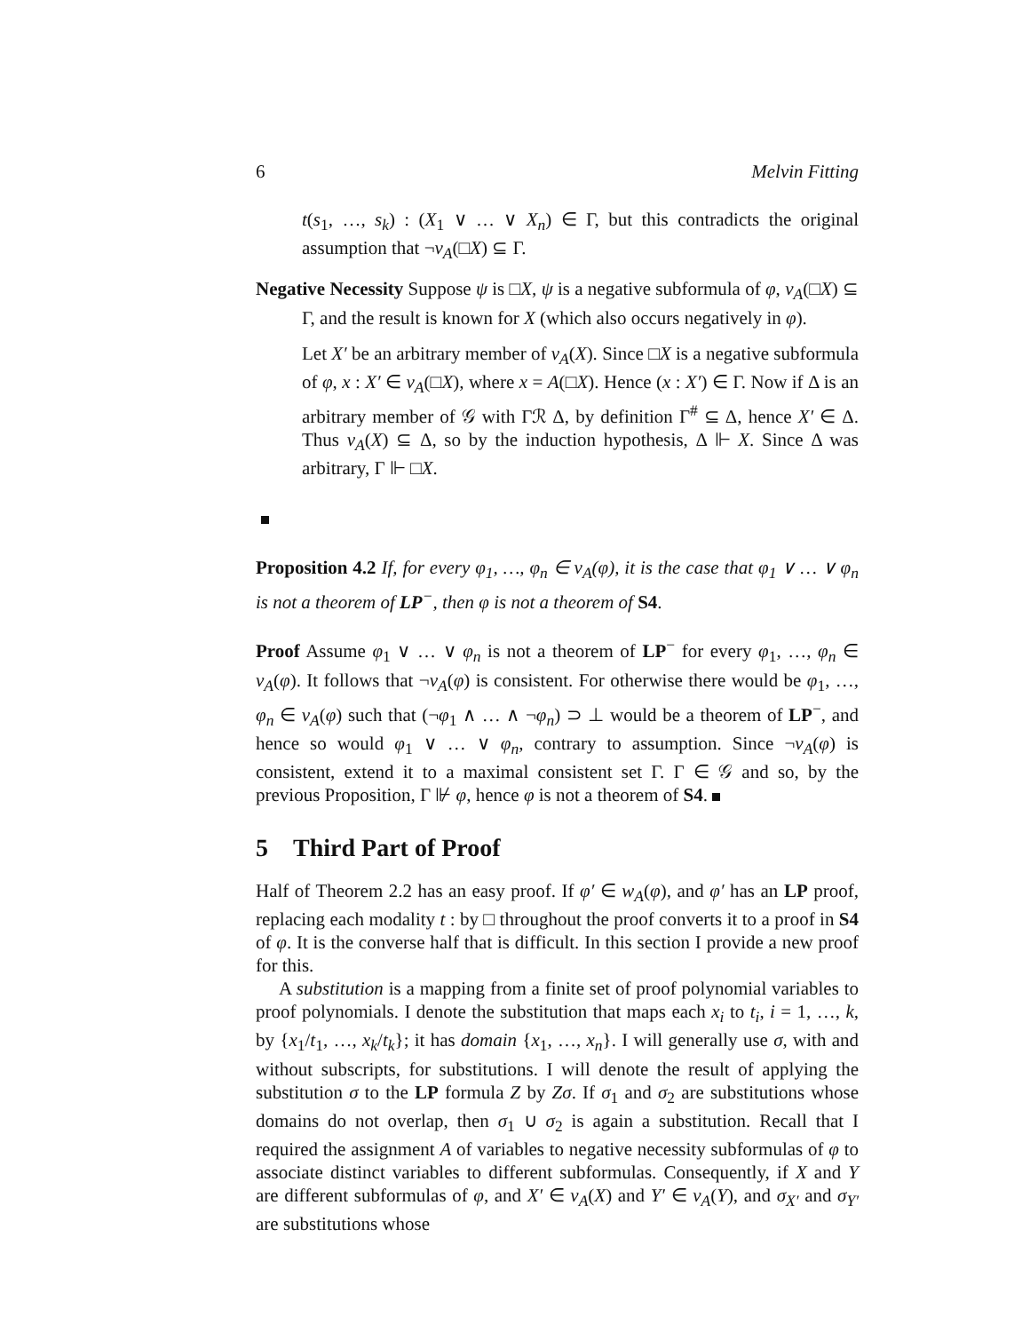6 Melvin Fitting
t(s<sub>1</sub>, …, s<sub>k</sub>) : (X<sub>1</sub> ∨ … ∨ X<sub>n</sub>) ∈ Γ, but this contradicts the original assumption that ¬v<sub>A</sub>(□X) ⊆ Γ.
Negative Necessity Suppose ψ is □X, ψ is a negative subformula of φ, v<sub>A</sub>(□X) ⊆ Γ, and the result is known for X (which also occurs negatively in φ).
Let X′ be an arbitrary member of v<sub>A</sub>(X). Since □X is a negative subformula of φ, x : X′ ∈ v<sub>A</sub>(□X), where x = A(□X). Hence (x : X′) ∈ Γ. Now if Δ is an arbitrary member of 𝒢 with Γℛ Δ, by definition Γ<sup>#</sup> ⊆ Δ, hence X′ ∈ Δ. Thus v<sub>A</sub>(X) ⊆ Δ, so by the induction hypothesis, Δ ⊩ X. Since Δ was arbitrary, Γ ⊩ □X.
Proposition 4.2 If, for every φ<sub>1</sub>, …, φ<sub>n</sub> ∈ v<sub>A</sub>(φ), it is the case that φ<sub>1</sub> ∨ … ∨ φ<sub>n</sub> is not a theorem of LP<sup>−</sup>, then φ is not a theorem of S4.
Proof Assume φ<sub>1</sub> ∨ … ∨ φ<sub>n</sub> is not a theorem of LP<sup>−</sup> for every φ<sub>1</sub>, …, φ<sub>n</sub> ∈ v<sub>A</sub>(φ). It follows that ¬v<sub>A</sub>(φ) is consistent. For otherwise there would be φ<sub>1</sub>, …, φ<sub>n</sub> ∈ v<sub>A</sub>(φ) such that (¬φ<sub>1</sub> ∧ … ∧ ¬φ<sub>n</sub>) ⊃ ⊥ would be a theorem of LP<sup>−</sup>, and hence so would φ<sub>1</sub> ∨ … ∨ φ<sub>n</sub>, contrary to assumption. Since ¬v<sub>A</sub>(φ) is consistent, extend it to a maximal consistent set Γ. Γ ∈ 𝒢 and so, by the previous Proposition, Γ ⊮ φ, hence φ is not a theorem of S4.
5 Third Part of Proof
Half of Theorem 2.2 has an easy proof. If φ′ ∈ w<sub>A</sub>(φ), and φ′ has an LP proof, replacing each modality t : by □ throughout the proof converts it to a proof in S4 of φ. It is the converse half that is difficult. In this section I provide a new proof for this.
A substitution is a mapping from a finite set of proof polynomial variables to proof polynomials. I denote the substitution that maps each x<sub>i</sub> to t<sub>i</sub>, i = 1, …, k, by {x<sub>1</sub>/t<sub>1</sub>, …, x<sub>k</sub>/t<sub>k</sub>}; it has domain {x<sub>1</sub>, …, x<sub>n</sub>}. I will generally use σ, with and without subscripts, for substitutions. I will denote the result of applying the substitution σ to the LP formula Z by Zσ. If σ<sub>1</sub> and σ<sub>2</sub> are substitutions whose domains do not overlap, then σ<sub>1</sub> ∪ σ<sub>2</sub> is again a substitution. Recall that I required the assignment A of variables to negative necessity subformulas of φ to associate distinct variables to different subformulas. Consequently, if X and Y are different subformulas of φ, and X′ ∈ v<sub>A</sub>(X) and Y′ ∈ v<sub>A</sub>(Y), and σ<sub>X′</sub> and σ<sub>Y′</sub> are substitutions whose